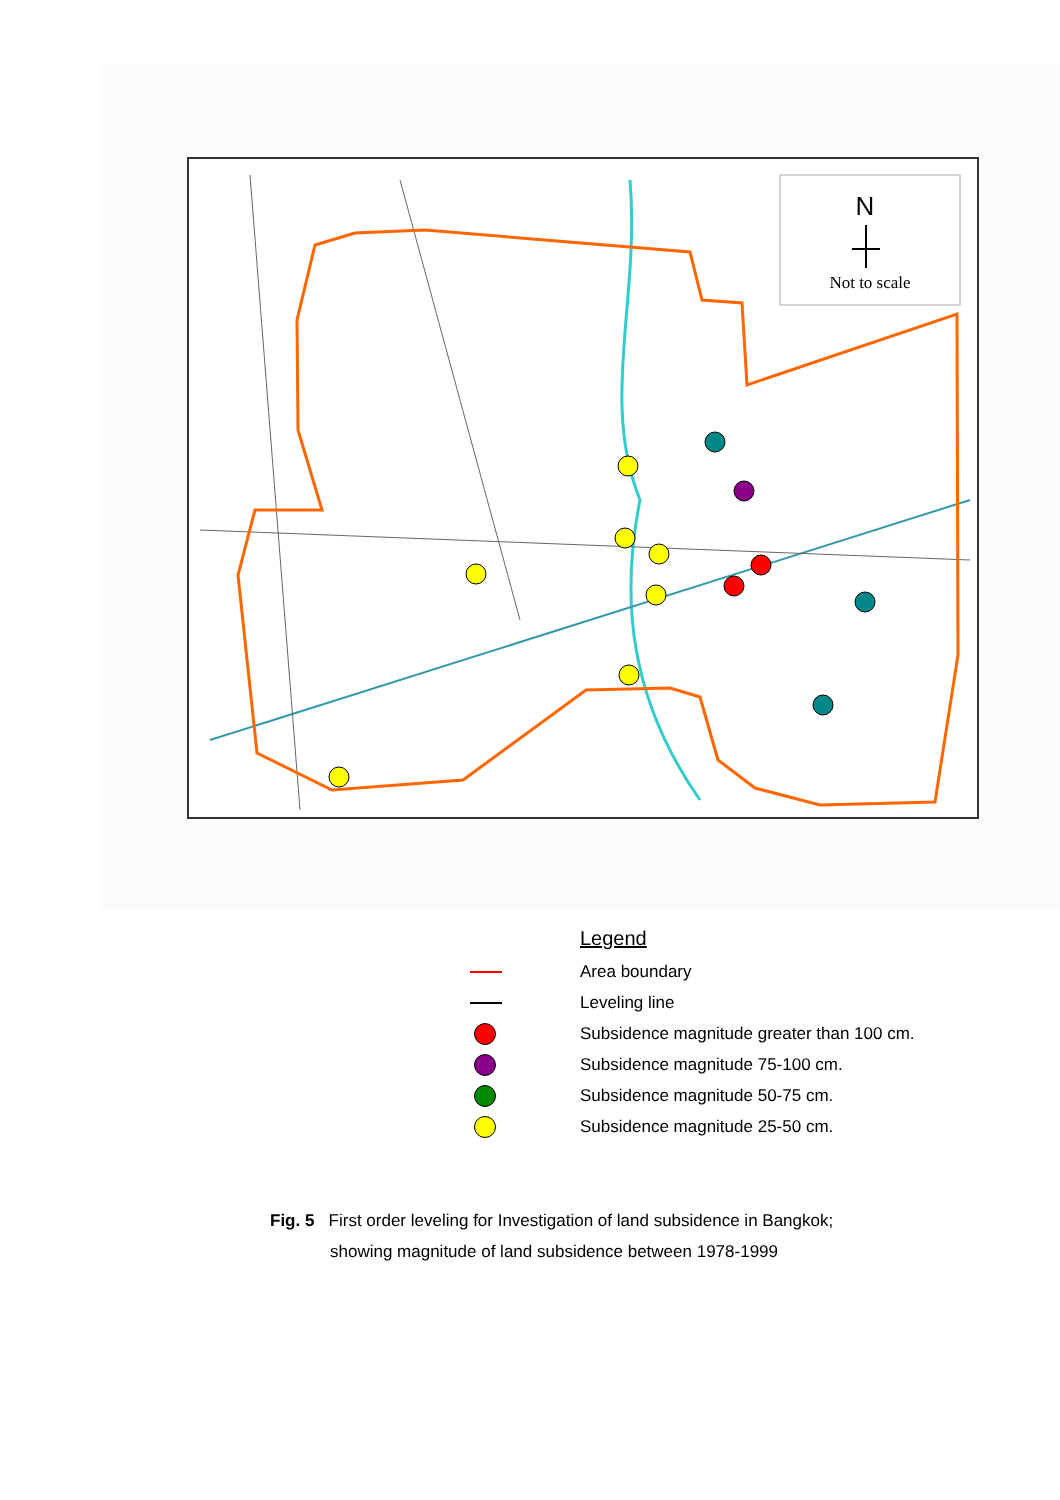N
Not to scale
Legend
Area boundary
Leveling line
Subsidence magnitude greater than 100 cm.
Subsidence magnitude 75-100 cm.
Subsidence magnitude 50-75 cm.
Subsidence magnitude 25-50 cm.
Fig. 5 First order leveling for Investigation of land subsidence in Bangkok;
showing magnitude of land subsidence between 1978-1999